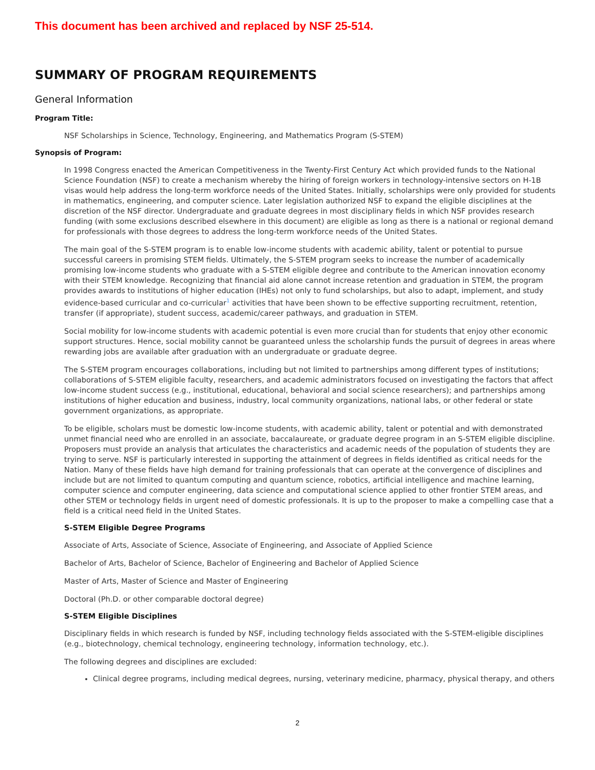This document has been archived and replaced by NSF 25-514.
SUMMARY OF PROGRAM REQUIREMENTS
General Information
Program Title:
NSF Scholarships in Science, Technology, Engineering, and Mathematics Program (S-STEM)
Synopsis of Program:
In 1998 Congress enacted the American Competitiveness in the Twenty-First Century Act which provided funds to the National Science Foundation (NSF) to create a mechanism whereby the hiring of foreign workers in technology-intensive sectors on H-1B visas would help address the long-term workforce needs of the United States. Initially, scholarships were only provided for students in mathematics, engineering, and computer science. Later legislation authorized NSF to expand the eligible disciplines at the discretion of the NSF director. Undergraduate and graduate degrees in most disciplinary fields in which NSF provides research funding (with some exclusions described elsewhere in this document) are eligible as long as there is a national or regional demand for professionals with those degrees to address the long-term workforce needs of the United States.
The main goal of the S-STEM program is to enable low-income students with academic ability, talent or potential to pursue successful careers in promising STEM fields. Ultimately, the S-STEM program seeks to increase the number of academically promising low-income students who graduate with a S-STEM eligible degree and contribute to the American innovation economy with their STEM knowledge. Recognizing that financial aid alone cannot increase retention and graduation in STEM, the program provides awards to institutions of higher education (IHEs) not only to fund scholarships, but also to adapt, implement, and study evidence-based curricular and co-curricular<sup>1</sup> activities that have been shown to be effective supporting recruitment, retention, transfer (if appropriate), student success, academic/career pathways, and graduation in STEM.
Social mobility for low-income students with academic potential is even more crucial than for students that enjoy other economic support structures. Hence, social mobility cannot be guaranteed unless the scholarship funds the pursuit of degrees in areas where rewarding jobs are available after graduation with an undergraduate or graduate degree.
The S-STEM program encourages collaborations, including but not limited to partnerships among different types of institutions; collaborations of S-STEM eligible faculty, researchers, and academic administrators focused on investigating the factors that affect low-income student success (e.g., institutional, educational, behavioral and social science researchers); and partnerships among institutions of higher education and business, industry, local community organizations, national labs, or other federal or state government organizations, as appropriate.
To be eligible, scholars must be domestic low-income students, with academic ability, talent or potential and with demonstrated unmet financial need who are enrolled in an associate, baccalaureate, or graduate degree program in an S-STEM eligible discipline. Proposers must provide an analysis that articulates the characteristics and academic needs of the population of students they are trying to serve. NSF is particularly interested in supporting the attainment of degrees in fields identified as critical needs for the Nation. Many of these fields have high demand for training professionals that can operate at the convergence of disciplines and include but are not limited to quantum computing and quantum science, robotics, artificial intelligence and machine learning, computer science and computer engineering, data science and computational science applied to other frontier STEM areas, and other STEM or technology fields in urgent need of domestic professionals. It is up to the proposer to make a compelling case that a field is a critical need field in the United States.
S-STEM Eligible Degree Programs
Associate of Arts, Associate of Science, Associate of Engineering, and Associate of Applied Science
Bachelor of Arts, Bachelor of Science, Bachelor of Engineering and Bachelor of Applied Science
Master of Arts, Master of Science and Master of Engineering
Doctoral (Ph.D. or other comparable doctoral degree)
S-STEM Eligible Disciplines
Disciplinary fields in which research is funded by NSF, including technology fields associated with the S-STEM-eligible disciplines (e.g., biotechnology, chemical technology, engineering technology, information technology, etc.).
The following degrees and disciplines are excluded:
Clinical degree programs, including medical degrees, nursing, veterinary medicine, pharmacy, physical therapy, and others
2